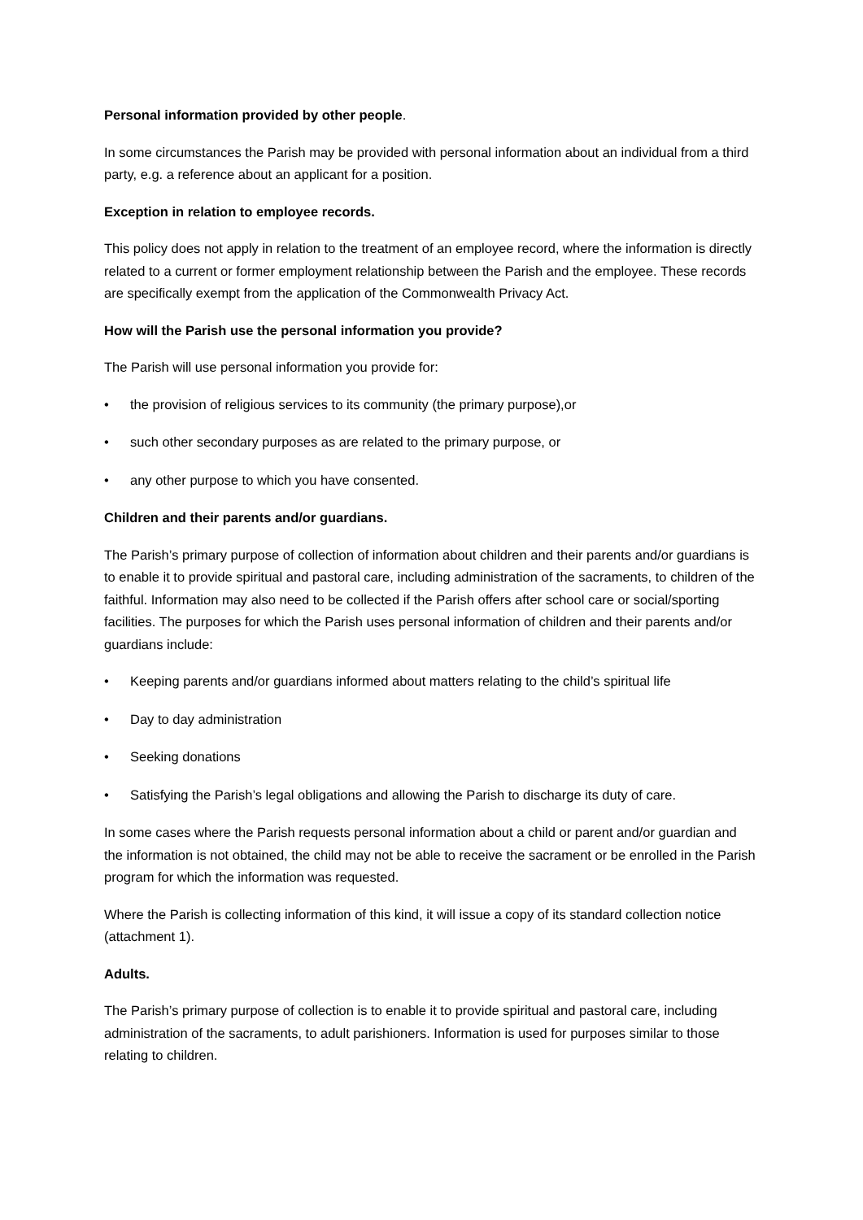Personal information provided by other people.
In some circumstances the Parish may be provided with personal information about an individual from a third party, e.g. a reference about an applicant for a position.
Exception in relation to employee records.
This policy does not apply in relation to the treatment of an employee record, where the information is directly related to a current or former employment relationship between the Parish and the employee. These records are specifically exempt from the application of the Commonwealth Privacy Act.
How will the Parish use the personal information you provide?
The Parish will use personal information you provide for:
• the provision of religious services to its community (the primary purpose),or
• such other secondary purposes as are related to the primary purpose, or
• any other purpose to which you have consented.
Children and their parents and/or guardians.
The Parish’s primary purpose of collection of information about children and their parents and/or guardians is to enable it to provide spiritual and pastoral care, including administration of the sacraments, to children of the faithful. Information may also need to be collected if the Parish offers after school care or social/sporting facilities. The purposes for which the Parish uses personal information of children and their parents and/or guardians include:
• Keeping parents and/or guardians informed about matters relating to the child’s spiritual life
• Day to day administration
• Seeking donations
• Satisfying the Parish’s legal obligations and allowing the Parish to discharge its duty of care.
In some cases where the Parish requests personal information about a child or parent and/or guardian and the information is not obtained, the child may not be able to receive the sacrament or be enrolled in the Parish program for which the information was requested.
Where the Parish is collecting information of this kind, it will issue a copy of its standard collection notice (attachment 1).
Adults.
The Parish’s primary purpose of collection is to enable it to provide spiritual and pastoral care, including administration of the sacraments, to adult parishioners. Information is used for purposes similar to those relating to children.